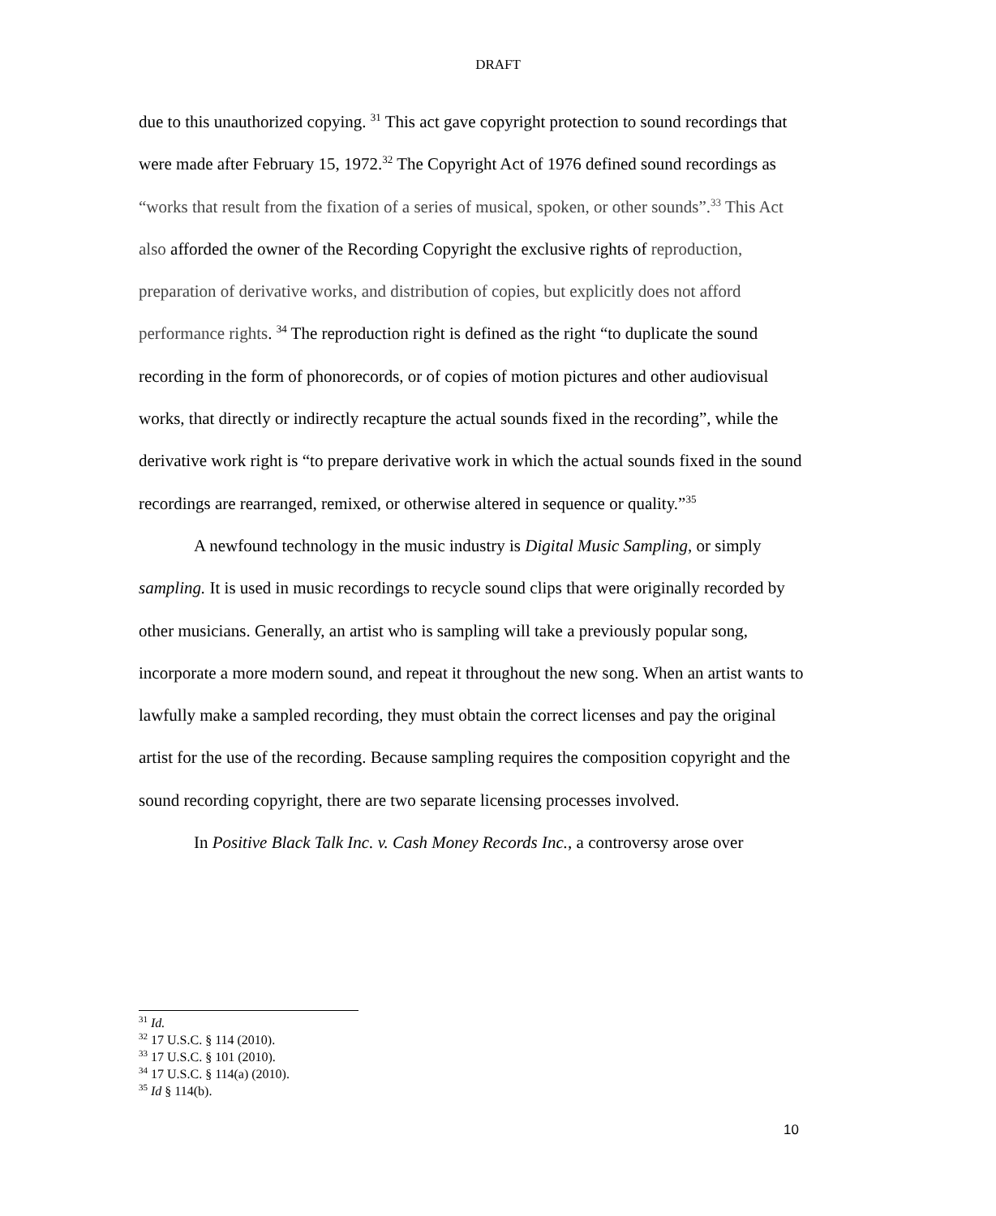DRAFT
due to this unauthorized copying. <sup>31</sup> This act gave copyright protection to sound recordings that were made after February 15, 1972.<sup>32</sup> The Copyright Act of 1976 defined sound recordings as “works that result from the fixation of a series of musical, spoken, or other sounds”.<sup>33</sup> This Act also afforded the owner of the Recording Copyright the exclusive rights of reproduction, preparation of derivative works, and distribution of copies, but explicitly does not afford performance rights. <sup>34</sup> The reproduction right is defined as the right “to duplicate the sound recording in the form of phonorecords, or of copies of motion pictures and other audiovisual works, that directly or indirectly recapture the actual sounds fixed in the recording”, while the derivative work right is “to prepare derivative work in which the actual sounds fixed in the sound recordings are rearranged, remixed, or otherwise altered in sequence or quality.”<sup>35</sup>
A newfound technology in the music industry is Digital Music Sampling, or simply sampling. It is used in music recordings to recycle sound clips that were originally recorded by other musicians. Generally, an artist who is sampling will take a previously popular song, incorporate a more modern sound, and repeat it throughout the new song. When an artist wants to lawfully make a sampled recording, they must obtain the correct licenses and pay the original artist for the use of the recording. Because sampling requires the composition copyright and the sound recording copyright, there are two separate licensing processes involved.
In Positive Black Talk Inc. v. Cash Money Records Inc., a controversy arose over
<sup>31</sup> Id.
<sup>32</sup> 17 U.S.C. § 114 (2010).
<sup>33</sup> 17 U.S.C. § 101 (2010).
<sup>34</sup> 17 U.S.C. § 114(a) (2010).
<sup>35</sup> Id § 114(b).
10